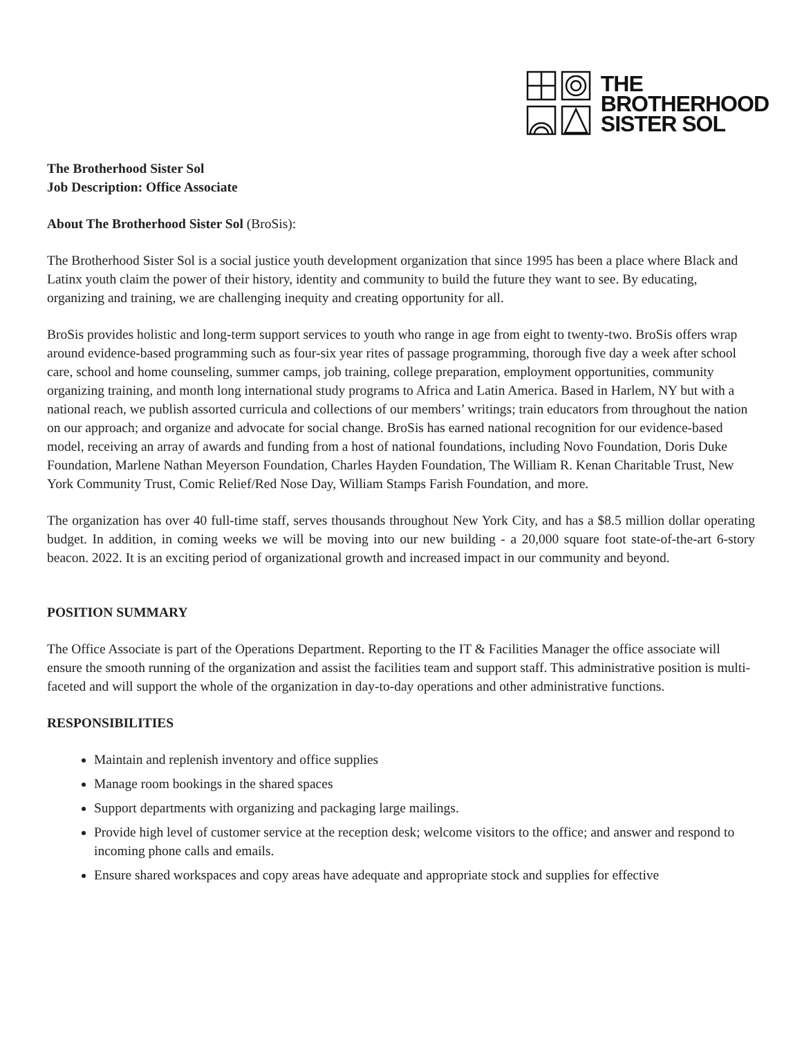THE
BROTHERHOOD
SISTER SOL
The Brotherhood Sister Sol
Job Description: Office Associate
About The Brotherhood Sister Sol (BroSis):
The Brotherhood Sister Sol is a social justice youth development organization that since 1995 has been a place where Black and Latinx youth claim the power of their history, identity and community to build the future they want to see. By educating, organizing and training, we are challenging inequity and creating opportunity for all.
BroSis provides holistic and long-term support services to youth who range in age from eight to twenty-two. BroSis offers wrap around evidence-based programming such as four-six year rites of passage programming, thorough five day a week after school care, school and home counseling, summer camps, job training, college preparation, employment opportunities, community organizing training, and month long international study programs to Africa and Latin America. Based in Harlem, NY but with a national reach, we publish assorted curricula and collections of our members’ writings; train educators from throughout the nation on our approach; and organize and advocate for social change. BroSis has earned national recognition for our evidence-based model, receiving an array of awards and funding from a host of national foundations, including Novo Foundation, Doris Duke Foundation, Marlene Nathan Meyerson Foundation, Charles Hayden Foundation, The William R. Kenan Charitable Trust, New York Community Trust, Comic Relief/Red Nose Day, William Stamps Farish Foundation, and more.
The organization has over 40 full-time staff, serves thousands throughout New York City, and has a $8.5 million dollar operating budget. In addition, in coming weeks we will be moving into our new building - a 20,000 square foot state-of-the-art 6-story beacon. 2022. It is an exciting period of organizational growth and increased impact in our community and beyond.
POSITION SUMMARY
The Office Associate is part of the Operations Department. Reporting to the IT & Facilities Manager the office associate will ensure the smooth running of the organization and assist the facilities team and support staff. This administrative position is multi-faceted and will support the whole of the organization in day-to-day operations and other administrative functions.
RESPONSIBILITIES
Maintain and replenish inventory and office supplies
Manage room bookings in the shared spaces
Support departments with organizing and packaging large mailings.
Provide high level of customer service at the reception desk; welcome visitors to the office; and answer and respond to incoming phone calls and emails.
Ensure shared workspaces and copy areas have adequate and appropriate stock and supplies for effective